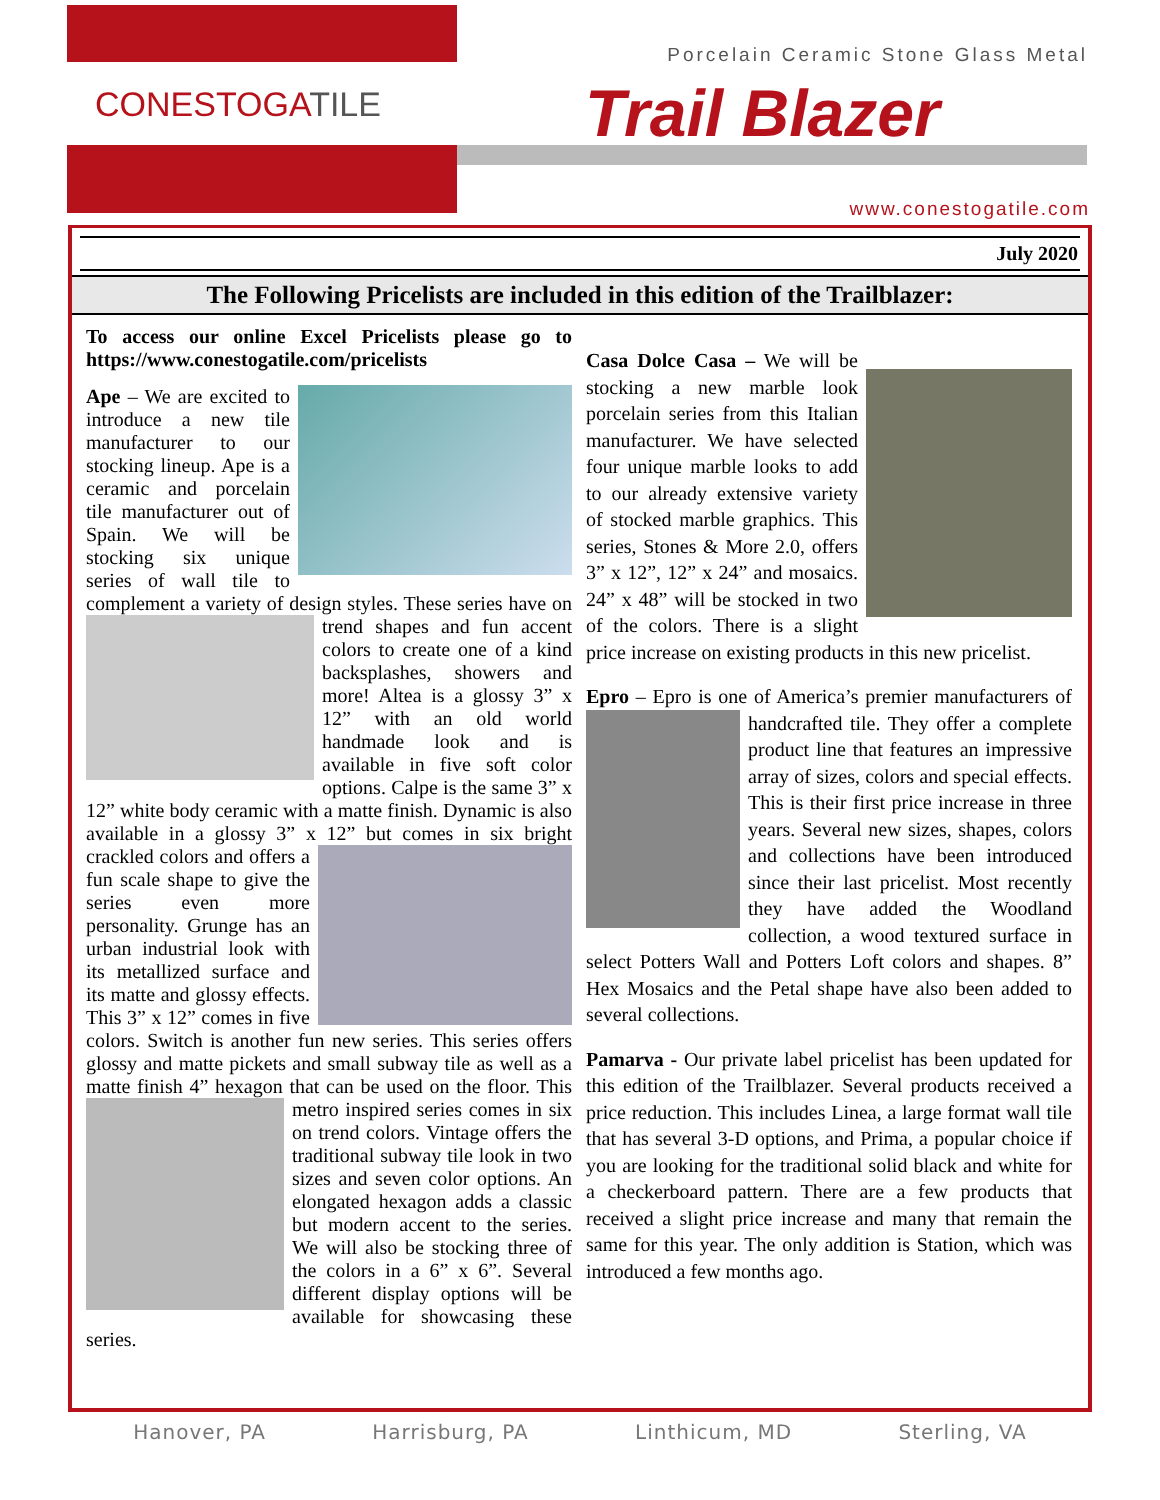CONESTOGATILE
Porcelain Ceramic Stone Glass Metal
Trail Blazer
www.conestogatile.com
July 2020
The Following Pricelists are included in this edition of the Trailblazer:
To access our online Excel Pricelists please go to https://www.conestogatile.com/pricelists
Ape – We are excited to introduce a new tile manufacturer to our stocking lineup. Ape is a ceramic and porcelain tile manufacturer out of Spain. We will be stocking six unique series of wall tile to complement a variety of design styles. These series have on trend shapes and fun accent colors to create one of a kind backsplashes, showers and more! Altea is a glossy 3” x 12” with an old world handmade look and is available in five soft color options. Calpe is the same 3” x 12” white body ceramic with a matte finish. Dynamic is also available in a glossy 3” x 12” but comes in six bright crackled colors and offers a fun scale shape to give the series even more personality. Grunge has an urban industrial look with its metallized surface and its matte and glossy effects. This 3” x 12” comes in five colors. Switch is another fun new series. This series offers glossy and matte pickets and small subway tile as well as a matte finish 4” hexagon that can be used on the floor. This metro inspired series comes in six on trend colors. Vintage offers the traditional subway tile look in two sizes and seven color options. An elongated hexagon adds a classic but modern accent to the series. We will also be stocking three of the colors in a 6” x 6”. Several different display options will be available for showcasing these series.
Casa Dolce Casa – We will be stocking a new marble look porcelain series from this Italian manufacturer. We have selected four unique marble looks to add to our already extensive variety of stocked marble graphics. This series, Stones & More 2.0, offers 3” x 12”, 12” x 24” and mosaics. 24” x 48” will be stocked in two of the colors. There is a slight price increase on existing products in this new pricelist.
Epro – Epro is one of America’s premier manufacturers of handcrafted tile. They offer a complete product line that features an impressive array of sizes, colors and special effects. This is their first price increase in three years. Several new sizes, shapes, colors and collections have been introduced since their last pricelist. Most recently they have added the Woodland collection, a wood textured surface in select Potters Wall and Potters Loft colors and shapes. 8” Hex Mosaics and the Petal shape have also been added to several collections.
Pamarva - Our private label pricelist has been updated for this edition of the Trailblazer. Several products received a price reduction. This includes Linea, a large format wall tile that has several 3-D options, and Prima, a popular choice if you are looking for the traditional solid black and white for a checkerboard pattern. There are a few products that received a slight price increase and many that remain the same for this year. The only addition is Station, which was introduced a few months ago.
Hanover, PA Harrisburg, PA Linthicum, MD Sterling, VA